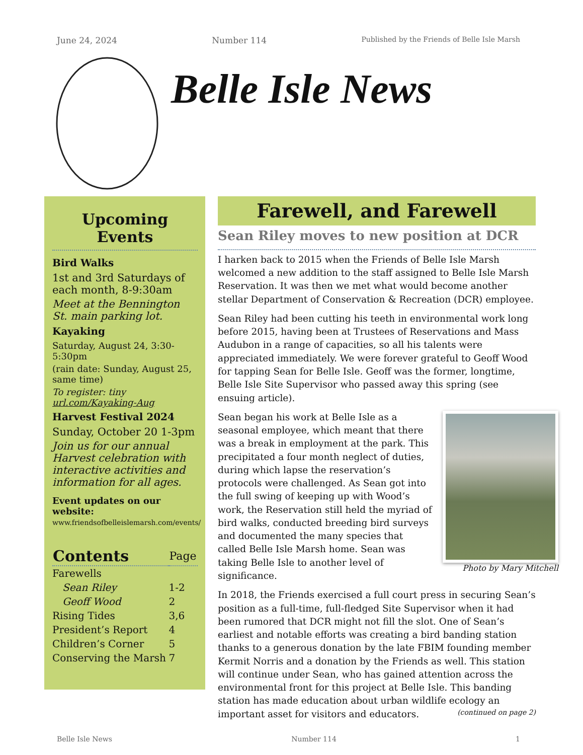June 24, 2024 Number 114 Published by the Friends of Belle Isle Marsh
Belle Isle News
Upcoming Events
Bird Walks
1st and 3rd Saturdays of each month, 8-9:30am
Meet at the Bennington St. main parking lot.
Kayaking
Saturday, August 24, 3:30-5:30pm
(rain date: Sunday, August 25, same time)
To register: tiny url.com/Kayaking-Aug
Harvest Festival 2024
Sunday, October 20 1-3pm
Join us for our annual Harvest celebration with interactive activities and information for all ages.
Event updates on our website:
www.friendsofbelleislemarsh.com/events/
| Contents | Page |
| --- | --- |
| Farewells | |
| Sean Riley | 1-2 |
| Geoff Wood | 2 |
| Rising Tides | 3,6 |
| President’s Report | 4 |
| Children’s Corner | 5 |
| Conserving the Marsh | 7 |
Farewell, and Farewell
Sean Riley moves to new position at DCR
I harken back to 2015 when the Friends of Belle Isle Marsh welcomed a new addition to the staff assigned to Belle Isle Marsh Reservation. It was then we met what would become another stellar Department of Conservation & Recreation (DCR) employee.
Sean Riley had been cutting his teeth in environmental work long before 2015, having been at Trustees of Reservations and Mass Audubon in a range of capacities, so all his talents were appreciated immediately. We were forever grateful to Geoff Wood for tapping Sean for Belle Isle. Geoff was the former, longtime, Belle Isle Site Supervisor who passed away this spring (see ensuing article).
Photo by Mary Mitchell
Sean began his work at Belle Isle as a seasonal employee, which meant that there was a break in employment at the park. This precipitated a four month neglect of duties, during which lapse the reservation’s protocols were challenged. As Sean got into the full swing of keeping up with Wood’s work, the Reservation still held the myriad of bird walks, conducted breeding bird surveys and documented the many species that called Belle Isle Marsh home. Sean was taking Belle Isle to another level of significance.
In 2018, the Friends exercised a full court press in securing Sean’s position as a full-time, full-fledged Site Supervisor when it had been rumored that DCR might not fill the slot. One of Sean’s earliest and notable efforts was creating a bird banding station thanks to a generous donation by the late FBIM founding member Kermit Norris and a donation by the Friends as well. This station will continue under Sean, who has gained attention across the environmental front for this project at Belle Isle. This banding station has made education about urban wildlife ecology an important asset for visitors and educators. (continued on page 2)
Belle Isle News Number 114 1